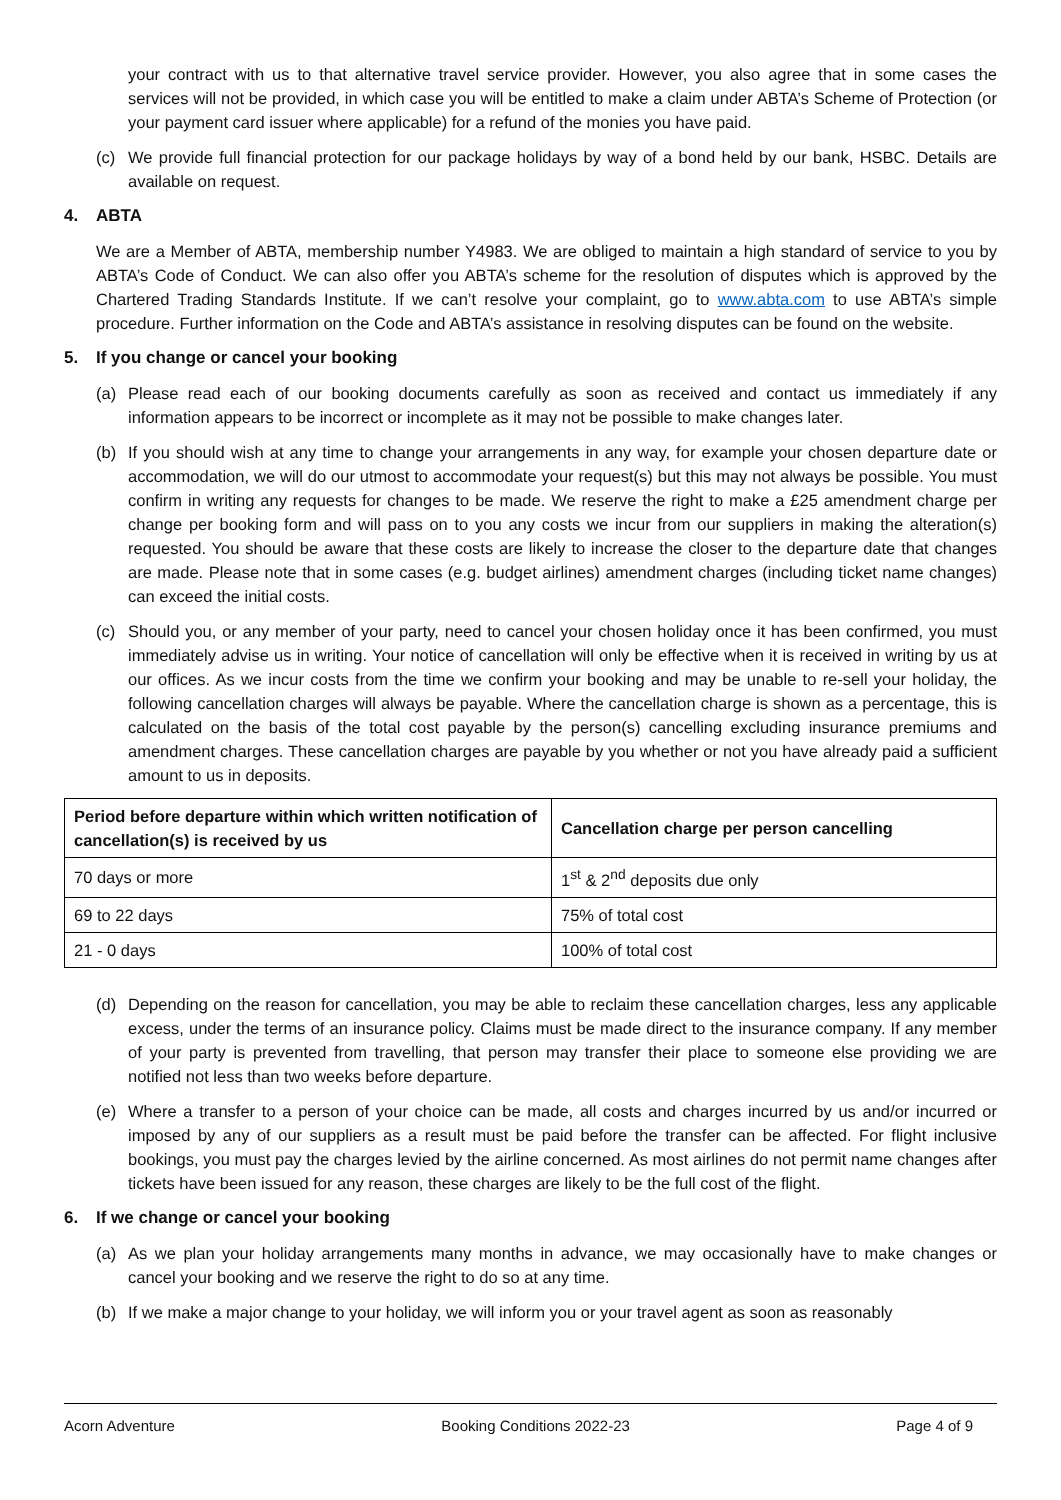your contract with us to that alternative travel service provider. However, you also agree that in some cases the services will not be provided, in which case you will be entitled to make a claim under ABTA’s Scheme of Protection (or your payment card issuer where applicable) for a refund of the monies you have paid.
(c) We provide full financial protection for our package holidays by way of a bond held by our bank, HSBC. Details are available on request.
4. ABTA
We are a Member of ABTA, membership number Y4983. We are obliged to maintain a high standard of service to you by ABTA’s Code of Conduct. We can also offer you ABTA’s scheme for the resolution of disputes which is approved by the Chartered Trading Standards Institute. If we can’t resolve your complaint, go to www.abta.com to use ABTA’s simple procedure. Further information on the Code and ABTA’s assistance in resolving disputes can be found on the website.
5. If you change or cancel your booking
(a) Please read each of our booking documents carefully as soon as received and contact us immediately if any information appears to be incorrect or incomplete as it may not be possible to make changes later.
(b) If you should wish at any time to change your arrangements in any way, for example your chosen departure date or accommodation, we will do our utmost to accommodate your request(s) but this may not always be possible. You must confirm in writing any requests for changes to be made. We reserve the right to make a £25 amendment charge per change per booking form and will pass on to you any costs we incur from our suppliers in making the alteration(s) requested. You should be aware that these costs are likely to increase the closer to the departure date that changes are made. Please note that in some cases (e.g. budget airlines) amendment charges (including ticket name changes) can exceed the initial costs.
(c) Should you, or any member of your party, need to cancel your chosen holiday once it has been confirmed, you must immediately advise us in writing. Your notice of cancellation will only be effective when it is received in writing by us at our offices. As we incur costs from the time we confirm your booking and may be unable to re-sell your holiday, the following cancellation charges will always be payable. Where the cancellation charge is shown as a percentage, this is calculated on the basis of the total cost payable by the person(s) cancelling excluding insurance premiums and amendment charges. These cancellation charges are payable by you whether or not you have already paid a sufficient amount to us in deposits.
| Period before departure within which written notification of cancellation(s) is received by us | Cancellation charge per person cancelling |
| --- | --- |
| 70 days or more | 1<sup>st</sup> & 2<sup>nd</sup> deposits due only |
| 69 to 22 days | 75% of total cost |
| 21 - 0 days | 100% of total cost |
(d) Depending on the reason for cancellation, you may be able to reclaim these cancellation charges, less any applicable excess, under the terms of an insurance policy. Claims must be made direct to the insurance company. If any member of your party is prevented from travelling, that person may transfer their place to someone else providing we are notified not less than two weeks before departure.
(e) Where a transfer to a person of your choice can be made, all costs and charges incurred by us and/or incurred or imposed by any of our suppliers as a result must be paid before the transfer can be affected. For flight inclusive bookings, you must pay the charges levied by the airline concerned. As most airlines do not permit name changes after tickets have been issued for any reason, these charges are likely to be the full cost of the flight.
6. If we change or cancel your booking
(a) As we plan your holiday arrangements many months in advance, we may occasionally have to make changes or cancel your booking and we reserve the right to do so at any time.
(b) If we make a major change to your holiday, we will inform you or your travel agent as soon as reasonably
Acorn Adventure Booking Conditions 2022-23 Page 4 of 9